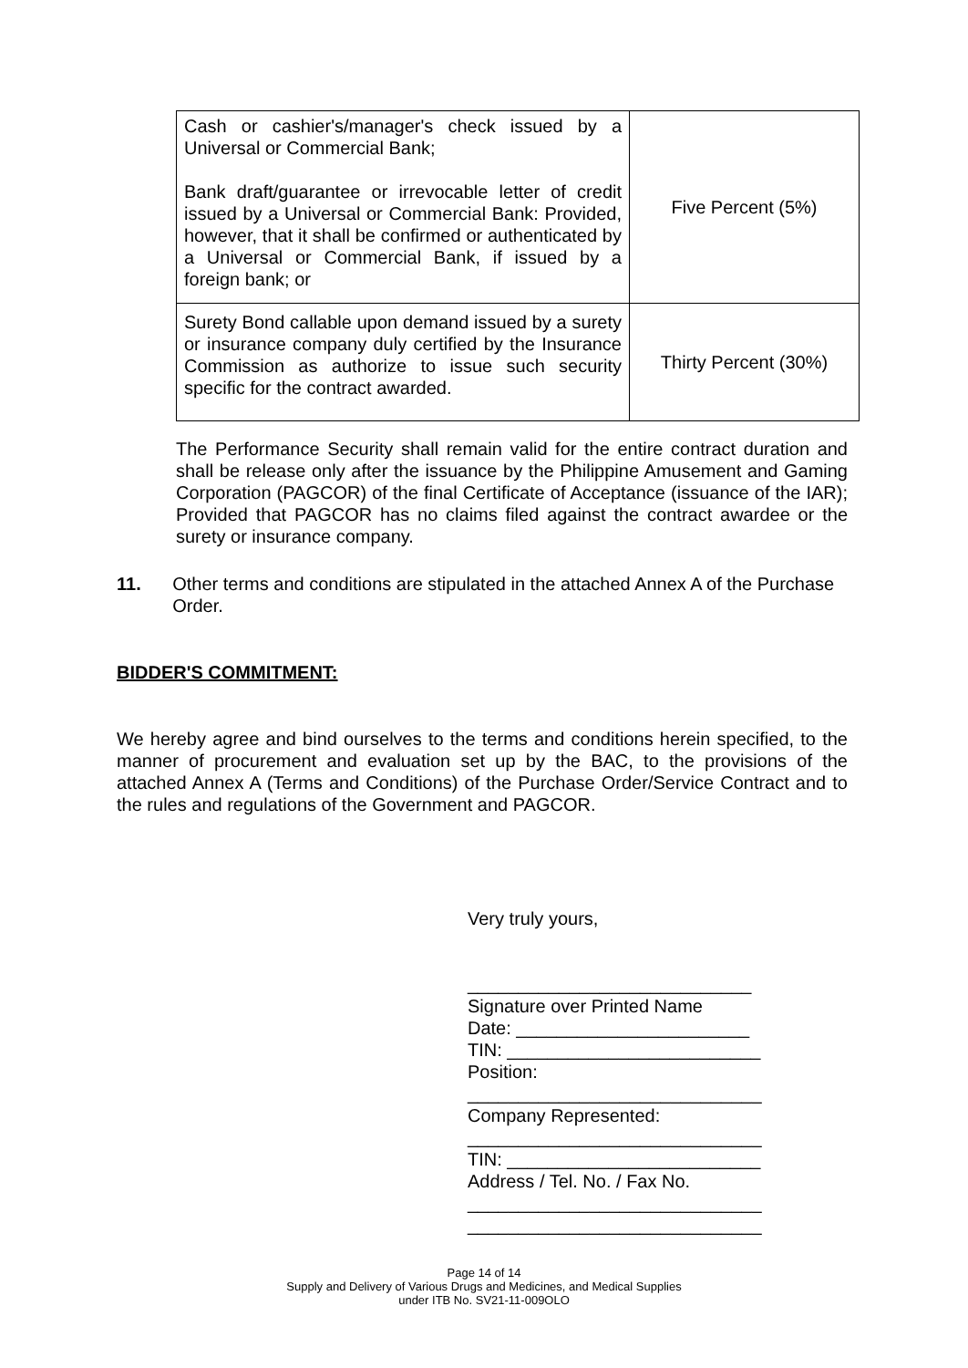| Cash or cashier's/manager's check issued by a Universal or Commercial Bank; Bank draft/guarantee or irrevocable letter of credit issued by a Universal or Commercial Bank: Provided, however, that it shall be confirmed or authenticated by a Universal or Commercial Bank, if issued by a foreign bank; or | Five Percent (5%) |
| Surety Bond callable upon demand issued by a surety or insurance company duly certified by the Insurance Commission as authorize to issue such security specific for the contract awarded. | Thirty Percent (30%) |
The Performance Security shall remain valid for the entire contract duration and shall be release only after the issuance by the Philippine Amusement and Gaming Corporation (PAGCOR) of the final Certificate of Acceptance (issuance of the IAR); Provided that PAGCOR has no claims filed against the contract awardee or the surety or insurance company.
11. Other terms and conditions are stipulated in the attached Annex A of the Purchase Order.
BIDDER'S COMMITMENT:
We hereby agree and bind ourselves to the terms and conditions herein specified, to the manner of procurement and evaluation set up by the BAC, to the provisions of the attached Annex A (Terms and Conditions) of the Purchase Order/Service Contract and to the rules and regulations of the Government and PAGCOR.
Very truly yours,
____________________________
Signature over Printed Name
Date: _______________________
TIN: _________________________
Position:
_____________________________
Company Represented:
_____________________________
TIN: _________________________
Address / Tel. No. / Fax No.
_____________________________
_____________________________
Page 14 of 14
Supply and Delivery of Various Drugs and Medicines, and Medical Supplies
under ITB No. SV21-11-009OLO